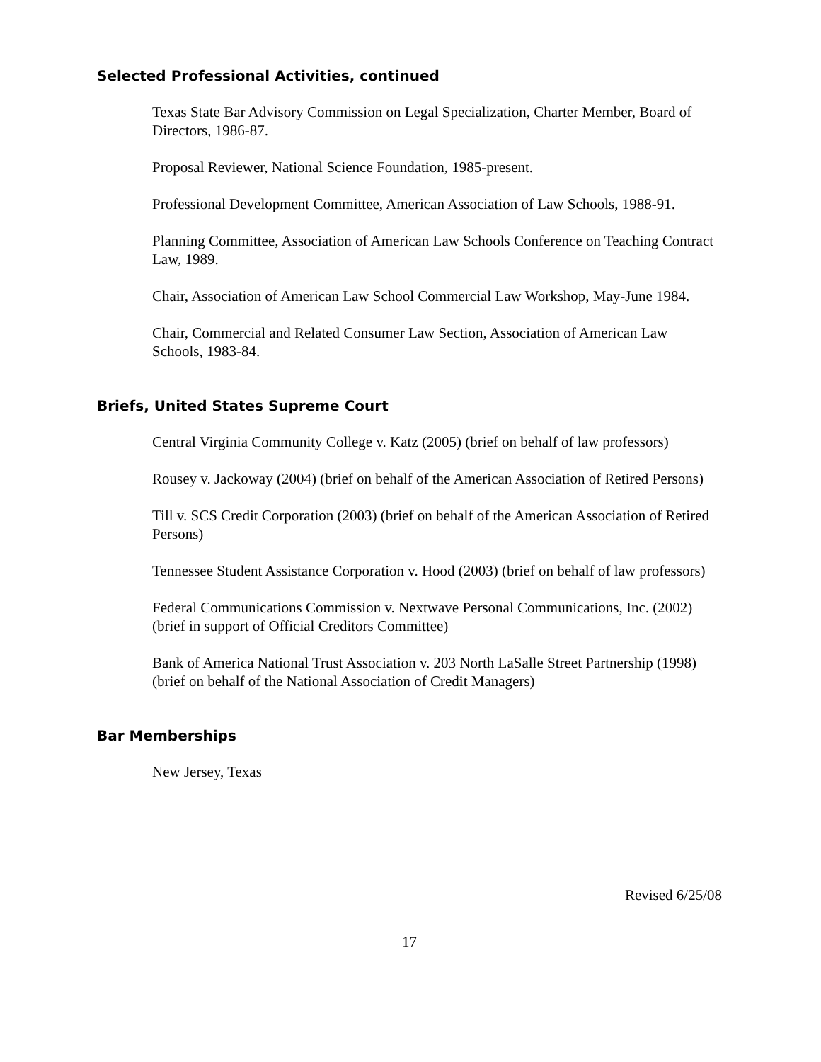Selected Professional Activities, continued
Texas State Bar Advisory Commission on Legal Specialization, Charter Member, Board of Directors, 1986-87.
Proposal Reviewer, National Science Foundation, 1985-present.
Professional Development Committee, American Association of Law Schools, 1988-91.
Planning Committee, Association of American Law Schools Conference on Teaching Contract Law, 1989.
Chair, Association of American Law School Commercial Law Workshop, May-June 1984.
Chair, Commercial and Related Consumer Law Section, Association of American Law Schools, 1983-84.
Briefs, United States Supreme Court
Central Virginia Community College v. Katz (2005) (brief on behalf of law professors)
Rousey v. Jackoway (2004) (brief on behalf of the American Association of Retired Persons)
Till v. SCS Credit Corporation (2003) (brief on behalf of the American Association of Retired Persons)
Tennessee Student Assistance Corporation v. Hood (2003) (brief on behalf of law professors)
Federal Communications Commission v. Nextwave Personal Communications, Inc. (2002) (brief in support of Official Creditors Committee)
Bank of America National Trust Association v. 203 North LaSalle Street Partnership (1998) (brief on behalf of the National Association of Credit Managers)
Bar Memberships
New Jersey, Texas
Revised 6/25/08
17